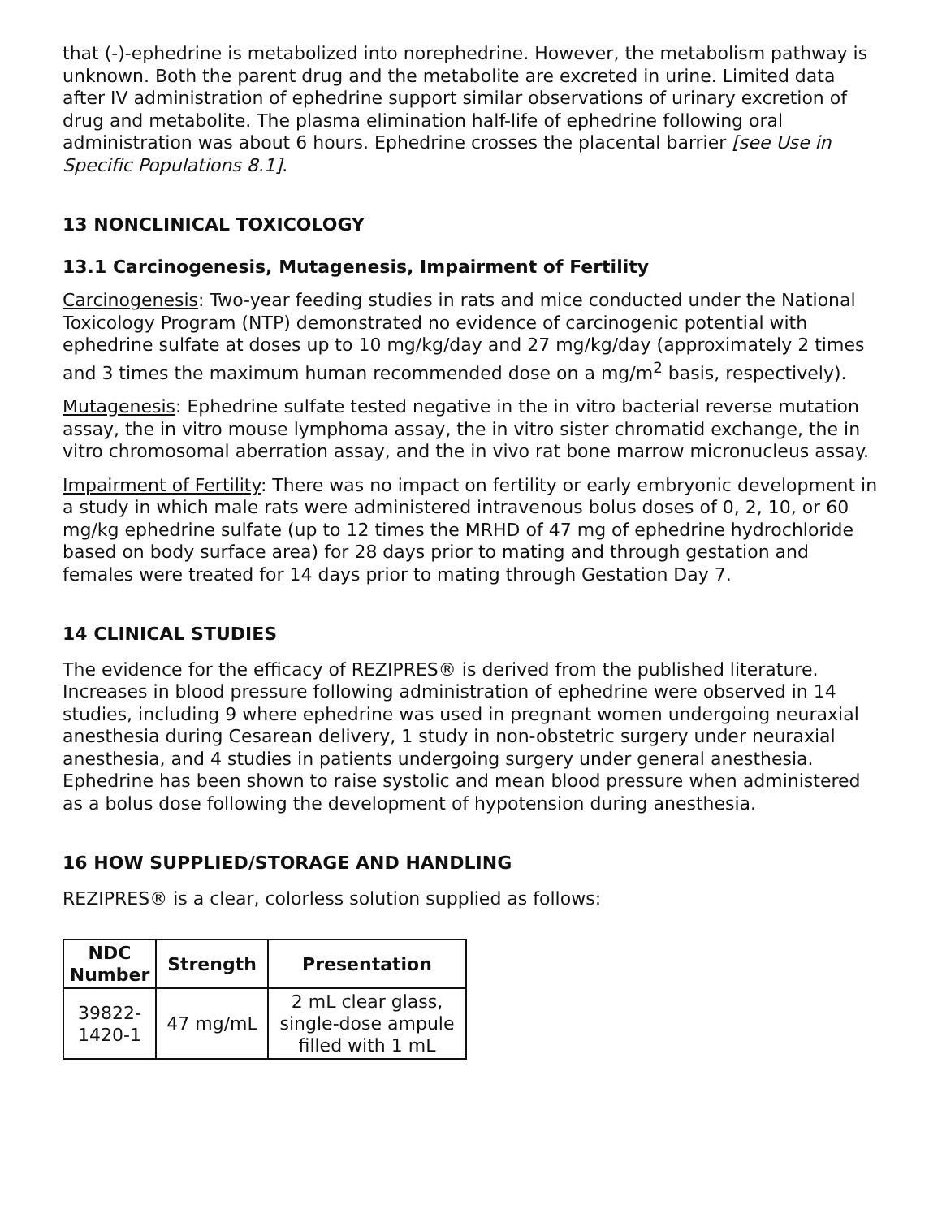that (-)-ephedrine is metabolized into norephedrine. However, the metabolism pathway is unknown. Both the parent drug and the metabolite are excreted in urine. Limited data after IV administration of ephedrine support similar observations of urinary excretion of drug and metabolite. The plasma elimination half-life of ephedrine following oral administration was about 6 hours. Ephedrine crosses the placental barrier [see Use in Specific Populations 8.1].
13 NONCLINICAL TOXICOLOGY
13.1 Carcinogenesis, Mutagenesis, Impairment of Fertility
Carcinogenesis: Two-year feeding studies in rats and mice conducted under the National Toxicology Program (NTP) demonstrated no evidence of carcinogenic potential with ephedrine sulfate at doses up to 10 mg/kg/day and 27 mg/kg/day (approximately 2 times and 3 times the maximum human recommended dose on a mg/m<sup>2</sup> basis, respectively).
Mutagenesis: Ephedrine sulfate tested negative in the in vitro bacterial reverse mutation assay, the in vitro mouse lymphoma assay, the in vitro sister chromatid exchange, the in vitro chromosomal aberration assay, and the in vivo rat bone marrow micronucleus assay.
Impairment of Fertility: There was no impact on fertility or early embryonic development in a study in which male rats were administered intravenous bolus doses of 0, 2, 10, or 60 mg/kg ephedrine sulfate (up to 12 times the MRHD of 47 mg of ephedrine hydrochloride based on body surface area) for 28 days prior to mating and through gestation and females were treated for 14 days prior to mating through Gestation Day 7.
14 CLINICAL STUDIES
The evidence for the efficacy of REZIPRES® is derived from the published literature. Increases in blood pressure following administration of ephedrine were observed in 14 studies, including 9 where ephedrine was used in pregnant women undergoing neuraxial anesthesia during Cesarean delivery, 1 study in non-obstetric surgery under neuraxial anesthesia, and 4 studies in patients undergoing surgery under general anesthesia. Ephedrine has been shown to raise systolic and mean blood pressure when administered as a bolus dose following the development of hypotension during anesthesia.
16 HOW SUPPLIED/STORAGE AND HANDLING
REZIPRES® is a clear, colorless solution supplied as follows:
| NDC Number | Strength | Presentation |
| --- | --- | --- |
| 39822-1420-1 | 47 mg/mL | 2 mL clear glass, single-dose ampule filled with 1 mL |